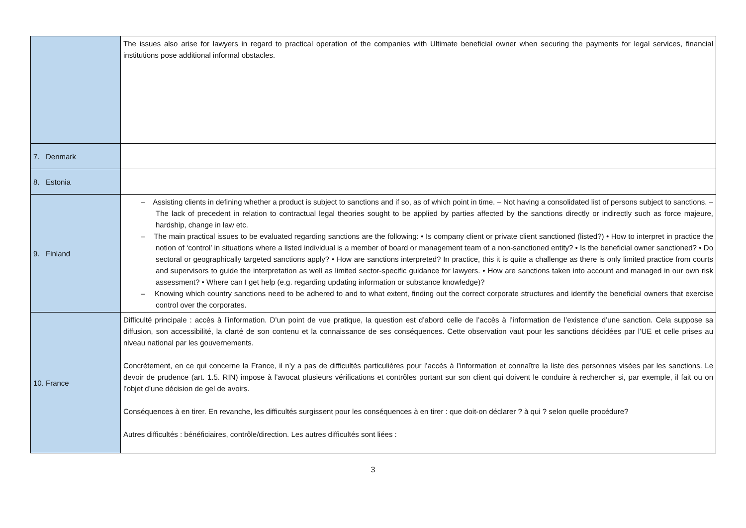| | The issues also arise for lawyers in regard to practical operation of the companies with Ultimate beneficial owner when securing the payments for legal services, financial institutions pose additional informal obstacles. |
| 7. Denmark | |
| 8. Estonia | |
| 9. Finland | – Assisting clients in defining whether a product is subject to sanctions and if so, as of which point in time. – Not having a consolidated list of persons subject to sanctions. – The lack of precedent in relation to contractual legal theories sought to be applied by parties affected by the sanctions directly or indirectly such as force majeure, hardship, change in law etc. – The main practical issues to be evaluated regarding sanctions are the following: • Is company client or private client sanctioned (listed?) • How to interpret in practice the notion of ‘control’ in situations where a listed individual is a member of board or management team of a non-sanctioned entity? • Is the beneficial owner sanctioned? • Do sectoral or geographically targeted sanctions apply? • How are sanctions interpreted? In practice, this it is quite a challenge as there is only limited practice from courts and supervisors to guide the interpretation as well as limited sector-specific guidance for lawyers. • How are sanctions taken into account and managed in our own risk assessment? • Where can I get help (e.g. regarding updating information or substance knowledge)? – Knowing which country sanctions need to be adhered to and to what extent, finding out the correct corporate structures and identify the beneficial owners that exercise control over the corporates. |
| 10. France | Difficulté principale : accès à l’information. D’un point de vue pratique, la question est d’abord celle de l’accès à l’information de l’existence d’une sanction. Cela suppose sa diffusion, son accessibilité, la clarté de son contenu et la connaissance de ses conséquences. Cette observation vaut pour les sanctions décidées par l’UE et celle prises au niveau national par les gouvernements. Concrètement, en ce qui concerne la France, il n’y a pas de difficultés particulières pour l’accès à l’information et connaître la liste des personnes visées par les sanctions. Le devoir de prudence (art. 1.5. RIN) impose à l’avocat plusieurs vérifications et contrôles portant sur son client qui doivent le conduire à rechercher si, par exemple, il fait ou on l’objet d’une décision de gel de avoirs. Conséquences à en tirer. En revanche, les difficultés surgissent pour les conséquences à en tirer : que doit-on déclarer ? à qui ? selon quelle procédure? Autres difficultés : bénéficiaires, contrôle/direction. Les autres difficultés sont liées : |
3